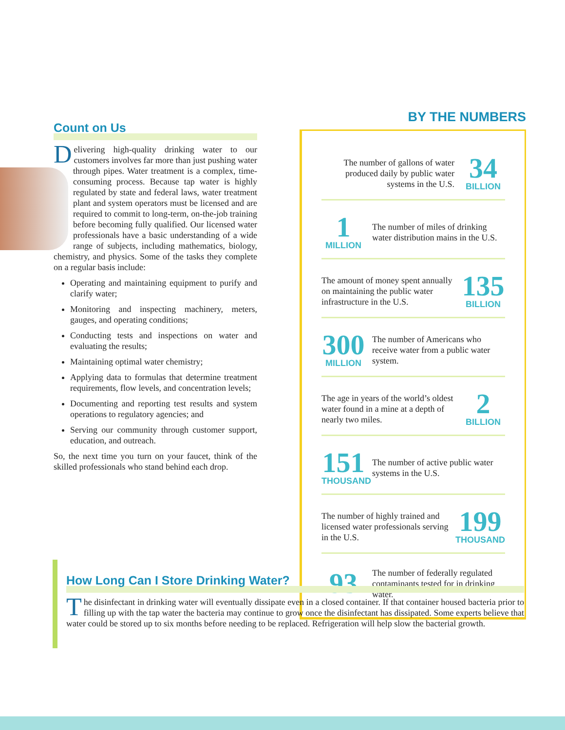Count on Us
Delivering high-quality drinking water to our customers involves far more than just pushing water through pipes. Water treatment is a complex, time-consuming process. Because tap water is highly regulated by state and federal laws, water treatment plant and system operators must be licensed and are required to commit to long-term, on-the-job training before becoming fully qualified. Our licensed water professionals have a basic understanding of a wide range of subjects, including mathematics, biology, chemistry, and physics. Some of the tasks they complete on a regular basis include:
Operating and maintaining equipment to purify and clarify water;
Monitoring and inspecting machinery, meters, gauges, and operating conditions;
Conducting tests and inspections on water and evaluating the results;
Maintaining optimal water chemistry;
Applying data to formulas that determine treatment requirements, flow levels, and concentration levels;
Documenting and reporting test results and system operations to regulatory agencies; and
Serving our community through customer support, education, and outreach.
So, the next time you turn on your faucet, think of the skilled professionals who stand behind each drop.
BY THE NUMBERS
The number of gallons of water produced daily by public water systems in the U.S.
34
BILLION
1
MILLION
The number of miles of drinking water distribution mains in the U.S.
The amount of money spent annually on maintaining the public water infrastructure in the U.S.
135
BILLION
300
MILLION
The number of Americans who receive water from a public water system.
The age in years of the world’s oldest water found in a mine at a depth of nearly two miles.
2
BILLION
151
THOUSAND
The number of active public water systems in the U.S.
The number of highly trained and licensed water professionals serving in the U.S.
199
THOUSAND
93
The number of federally regulated contaminants tested for in drinking water.
How Long Can I Store Drinking Water?
The disinfectant in drinking water will eventually dissipate even in a closed container. If that container housed bacteria prior to filling up with the tap water the bacteria may continue to grow once the disinfectant has dissipated. Some experts believe that water could be stored up to six months before needing to be replaced. Refrigeration will help slow the bacterial growth.